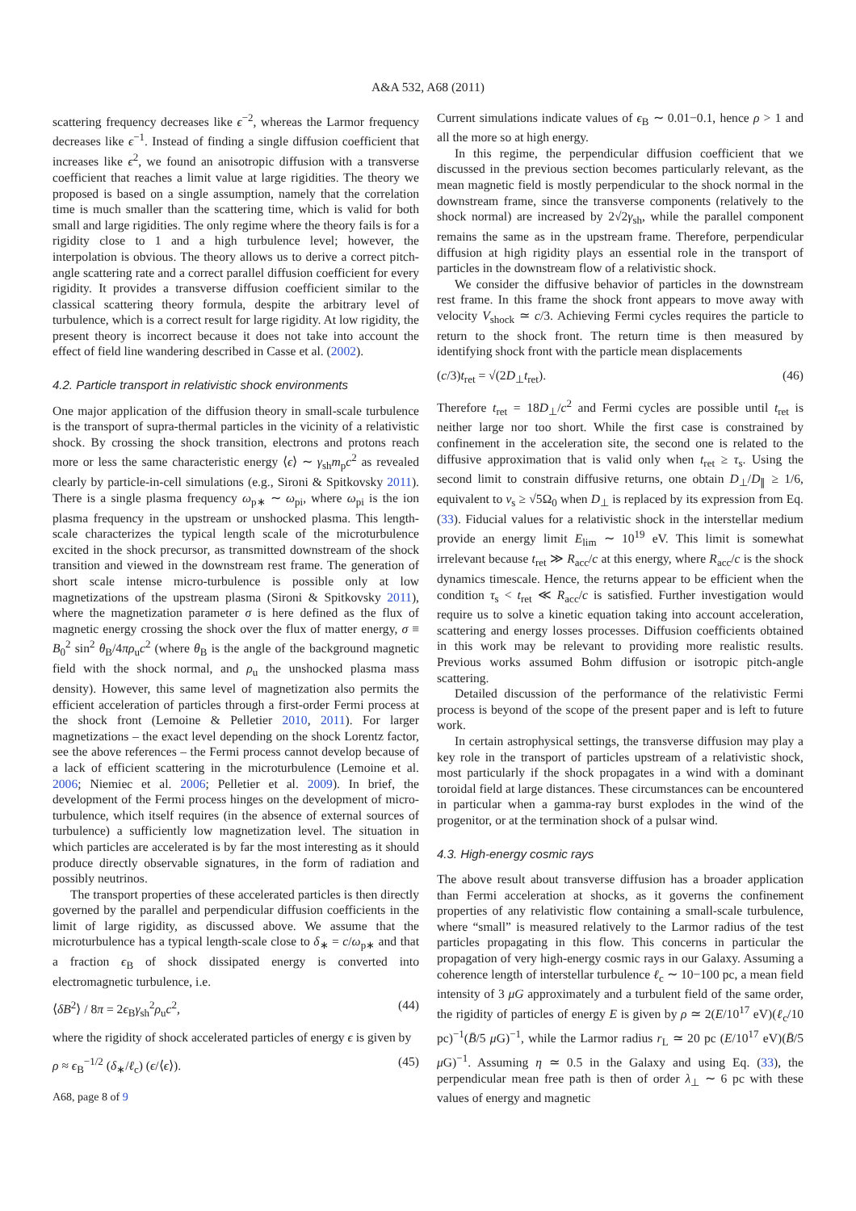A&A 532, A68 (2011)
scattering frequency decreases like ϵ<sup>−2</sup>, whereas the Larmor frequency decreases like ϵ<sup>−1</sup>. Instead of finding a single diffusion coefficient that increases like ϵ<sup>2</sup>, we found an anisotropic diffusion with a transverse coefficient that reaches a limit value at large rigidities. The theory we proposed is based on a single assumption, namely that the correlation time is much smaller than the scattering time, which is valid for both small and large rigidities. The only regime where the theory fails is for a rigidity close to 1 and a high turbulence level; however, the interpolation is obvious. The theory allows us to derive a correct pitch-angle scattering rate and a correct parallel diffusion coefficient for every rigidity. It provides a transverse diffusion coefficient similar to the classical scattering theory formula, despite the arbitrary level of turbulence, which is a correct result for large rigidity. At low rigidity, the present theory is incorrect because it does not take into account the effect of field line wandering described in Casse et al. (2002).
4.2. Particle transport in relativistic shock environments
One major application of the diffusion theory in small-scale turbulence is the transport of supra-thermal particles in the vicinity of a relativistic shock. By crossing the shock transition, electrons and protons reach more or less the same characteristic energy ⟨ϵ⟩ ∼ γ<sub>sh</sub>m<sub>p</sub>c<sup>2</sup> as revealed clearly by particle-in-cell simulations (e.g., Sironi & Spitkovsky 2011). There is a single plasma frequency ω<sub>p∗</sub> ∼ ω<sub>pi</sub>, where ω<sub>pi</sub> is the ion plasma frequency in the upstream or unshocked plasma. This length-scale characterizes the typical length scale of the microturbulence excited in the shock precursor, as transmitted downstream of the shock transition and viewed in the downstream rest frame. The generation of short scale intense micro-turbulence is possible only at low magnetizations of the upstream plasma (Sironi & Spitkovsky 2011), where the magnetization parameter σ is here defined as the flux of magnetic energy crossing the shock over the flux of matter energy, σ ≡ B<sub>0</sub><sup>2</sup> sin<sup>2</sup> θ<sub>B</sub>/4πρ<sub>u</sub>c<sup>2</sup> (where θ<sub>B</sub> is the angle of the background magnetic field with the shock normal, and ρ<sub>u</sub> the unshocked plasma mass density). However, this same level of magnetization also permits the efficient acceleration of particles through a first-order Fermi process at the shock front (Lemoine & Pelletier 2010, 2011). For larger magnetizations – the exact level depending on the shock Lorentz factor, see the above references – the Fermi process cannot develop because of a lack of efficient scattering in the microturbulence (Lemoine et al. 2006; Niemiec et al. 2006; Pelletier et al. 2009). In brief, the development of the Fermi process hinges on the development of micro-turbulence, which itself requires (in the absence of external sources of turbulence) a sufficiently low magnetization level. The situation in which particles are accelerated is by far the most interesting as it should produce directly observable signatures, in the form of radiation and possibly neutrinos.
The transport properties of these accelerated particles is then directly governed by the parallel and perpendicular diffusion coefficients in the limit of large rigidity, as discussed above. We assume that the microturbulence has a typical length-scale close to δ<sub>∗</sub> = c/ω<sub>p∗</sub> and that a fraction ϵ<sub>B</sub> of shock dissipated energy is converted into electromagnetic turbulence, i.e.
⟨δB<sup>2</sup>⟩ / 8π = 2ϵ<sub>B</sub>γ<sub>sh</sub><sup>2</sup>ρ<sub>u</sub>c<sup>2</sup>, (44)
where the rigidity of shock accelerated particles of energy ϵ is given by
ρ ≈ ϵ<sub>B</sub><sup>−1/2</sup> (δ<sub>∗</sub>/ℓ<sub>c</sub>) (ϵ/⟨ϵ⟩). (45)
A68, page 8 of 9
Current simulations indicate values of ϵ<sub>B</sub> ∼ 0.01−0.1, hence ρ > 1 and all the more so at high energy.
In this regime, the perpendicular diffusion coefficient that we discussed in the previous section becomes particularly relevant, as the mean magnetic field is mostly perpendicular to the shock normal in the downstream frame, since the transverse components (relatively to the shock normal) are increased by 2√2γ<sub>sh</sub>, while the parallel component remains the same as in the upstream frame. Therefore, perpendicular diffusion at high rigidity plays an essential role in the transport of particles in the downstream flow of a relativistic shock.
We consider the diffusive behavior of particles in the downstream rest frame. In this frame the shock front appears to move away with velocity V<sub>shock</sub> ≃ c/3. Achieving Fermi cycles requires the particle to return to the shock front. The return time is then measured by identifying shock front with the particle mean displacements
(c/3)t<sub>ret</sub> = √(2D<sub>⊥</sub>t<sub>ret</sub>). (46)
Therefore t<sub>ret</sub> = 18D<sub>⊥</sub>/c<sup>2</sup> and Fermi cycles are possible until t<sub>ret</sub> is neither large nor too short. While the first case is constrained by confinement in the acceleration site, the second one is related to the diffusive approximation that is valid only when t<sub>ret</sub> ≥ τ<sub>s</sub>. Using the second limit to constrain diffusive returns, one obtain D<sub>⊥</sub>/D<sub>∥</sub> ≥ 1/6, equivalent to ν<sub>s</sub> ≥ √5Ω<sub>0</sub> when D<sub>⊥</sub> is replaced by its expression from Eq. (33). Fiducial values for a relativistic shock in the interstellar medium provide an energy limit E<sub>lim</sub> ∼ 10<sup>19</sup> eV. This limit is somewhat irrelevant because t<sub>ret</sub> ≫ R<sub>acc</sub>/c at this energy, where R<sub>acc</sub>/c is the shock dynamics timescale. Hence, the returns appear to be efficient when the condition τ<sub>s</sub> < t<sub>ret</sub> ≪ R<sub>acc</sub>/c is satisfied. Further investigation would require us to solve a kinetic equation taking into account acceleration, scattering and energy losses processes. Diffusion coefficients obtained in this work may be relevant to providing more realistic results. Previous works assumed Bohm diffusion or isotropic pitch-angle scattering.
Detailed discussion of the performance of the relativistic Fermi process is beyond of the scope of the present paper and is left to future work.
In certain astrophysical settings, the transverse diffusion may play a key role in the transport of particles upstream of a relativistic shock, most particularly if the shock propagates in a wind with a dominant toroidal field at large distances. These circumstances can be encountered in particular when a gamma-ray burst explodes in the wind of the progenitor, or at the termination shock of a pulsar wind.
4.3. High-energy cosmic rays
The above result about transverse diffusion has a broader application than Fermi acceleration at shocks, as it governs the confinement properties of any relativistic flow containing a small-scale turbulence, where “small” is measured relatively to the Larmor radius of the test particles propagating in this flow. This concerns in particular the propagation of very high-energy cosmic rays in our Galaxy. Assuming a coherence length of interstellar turbulence ℓ<sub>c</sub> ∼ 10−100 pc, a mean field intensity of 3 μG approximately and a turbulent field of the same order, the rigidity of particles of energy E is given by ρ ≃ 2(E/10<sup>17</sup> eV)(ℓ<sub>c</sub>/10 pc)<sup>−1</sup>(B̄/5 μ G)<sup>−1</sup>, while the Larmor radius r<sub>L</sub> ≃ 20 pc (E/10<sup>17</sup> eV)(B̄/5 μ G)<sup>−1</sup>. Assuming η ≃ 0.5 in the Galaxy and using Eq. (33), the perpendicular mean free path is then of order λ<sub>⊥</sub> ∼ 6 pc with these values of energy and magnetic